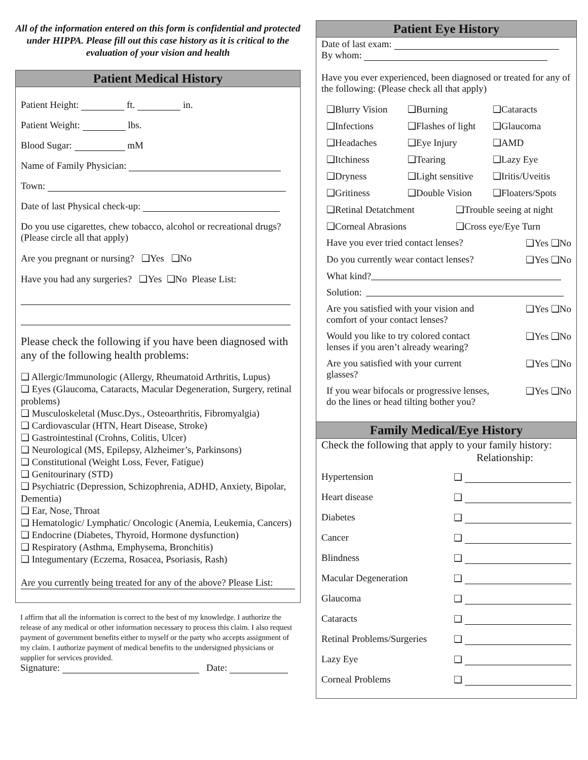All of the information entered on this form is confidential and protected under HIPPA. Please fill out this case history as it is critical to the evaluation of your vision and health
Patient Medical History
Patient Height: ft. in.
Patient Weight: lbs.
Blood Sugar: mM
Name of Family Physician:
Town:
Date of last Physical check-up:
Do you use cigarettes, chew tobacco, alcohol or recreational drugs? (Please circle all that apply)
Are you pregnant or nursing? ❑Yes ❑No
Have you had any surgeries? ❑Yes ❑No Please List:
Please check the following if you have been diagnosed with any of the following health problems:
❑ Allergic/Immunologic (Allergy, Rheumatoid Arthritis, Lupus)
❑ Eyes (Glaucoma, Cataracts, Macular Degeneration, Surgery, retinal problems)
❑ Musculoskeletal (Musc.Dys., Osteoarthritis, Fibromyalgia)
❑ Cardiovascular (HTN, Heart Disease, Stroke)
❑ Gastrointestinal (Crohns, Colitis, Ulcer)
❑ Neurological (MS, Epilepsy, Alzheimer’s, Parkinsons)
❑ Constitutional (Weight Loss, Fever, Fatigue)
❑ Genitourinary (STD)
❑ Psychiatric (Depression, Schizophrenia, ADHD, Anxiety, Bipolar, Dementia)
❑ Ear, Nose, Throat
❑ Hematologic/ Lymphatic/ Oncologic (Anemia, Leukemia, Cancers)
❑ Endocrine (Diabetes, Thyroid, Hormone dysfunction)
❑ Respiratory (Asthma, Emphysema, Bronchitis)
❑ Integumentary (Eczema, Rosacea, Psoriasis, Rash)
Are you currently being treated for any of the above? Please List:
I affirm that all the information is correct to the best of my knowledge. I authorize the release of any medical or other information necessary to process this claim. I also request payment of government benefits either to myself or the party who accepts assignment of my claim. I authorize payment of medical benefits to the undersigned physicians or supplier for services provided.
Signature: Date:
Patient Eye History
Date of last exam:
By whom:
Have you ever experienced, been diagnosed or treated for any of the following: (Please check all that apply)
❑Blurry Vision ❑Burning ❑Cataracts ❑Infections ❑Flashes of light ❑Glaucoma ❑Headaches ❑Eye Injury ❑AMD ❑Itchiness ❑Tearing ❑Lazy Eye ❑Dryness ❑Light sensitive ❑Iritis/Uveitis ❑Gritiness ❑Double Vision ❑Floaters/Spots
❑Retinal Detatchment ❑Trouble seeing at night
❑Corneal Abrasions ❑Cross eye/Eye Turn
Have you ever tried contact lenses? ❑Yes ❑No
Do you currently wear contact lenses? ❑Yes ❑No
What kind?
Solution:
Are you satisfied with your vision and comfort of your contact lenses? ❑Yes ❑No
Would you like to try colored contact lenses if you aren’t already wearing? ❑Yes ❑No
Are you satisfied with your current glasses? ❑Yes ❑No
If you wear bifocals or progressive lenses, do the lines or head tilting bother you? ❑Yes ❑No
Family Medical/Eye History
Check the following that apply to your family history:
Relationship:
Hypertension ❑
Heart disease ❑
Diabetes ❑
Cancer ❑
Blindness ❑
Macular Degeneration ❑
Glaucoma ❑
Cataracts ❑
Retinal Problems/Surgeries ❑
Lazy Eye ❑
Corneal Problems ❑